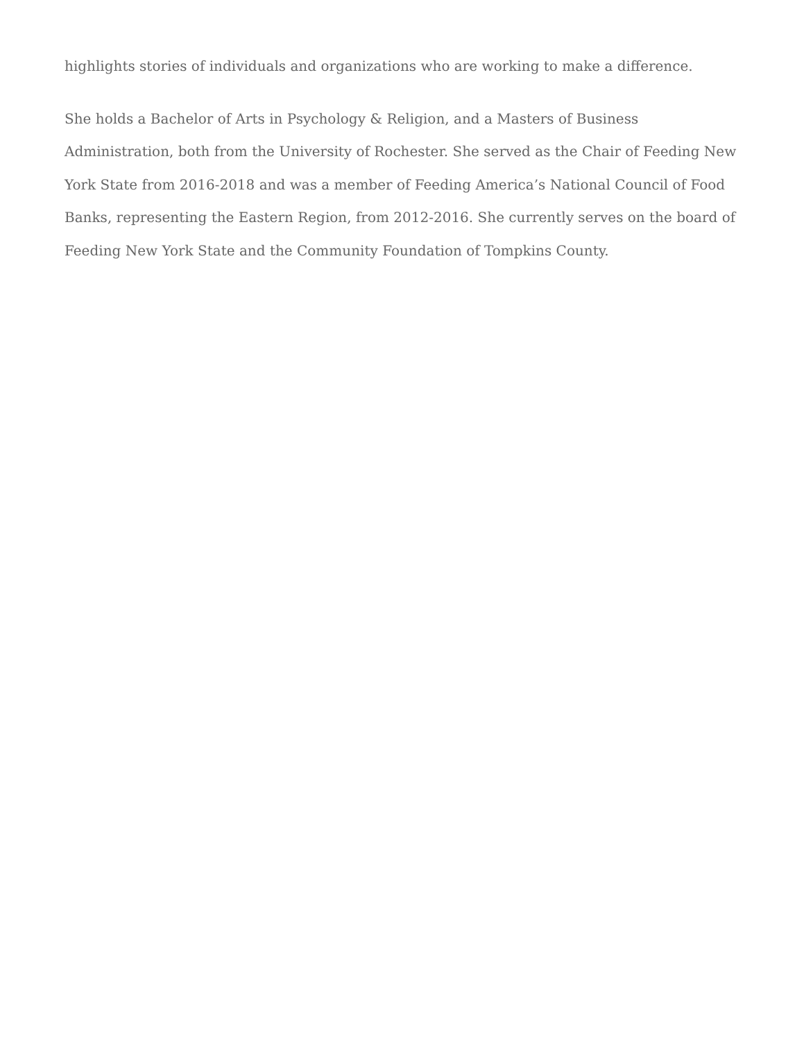highlights stories of individuals and organizations who are working to make a difference.
She holds a Bachelor of Arts in Psychology & Religion, and a Masters of Business Administration, both from the University of Rochester. She served as the Chair of Feeding New York State from 2016-2018 and was a member of Feeding America’s National Council of Food Banks, representing the Eastern Region, from 2012-2016. She currently serves on the board of Feeding New York State and the Community Foundation of Tompkins County.